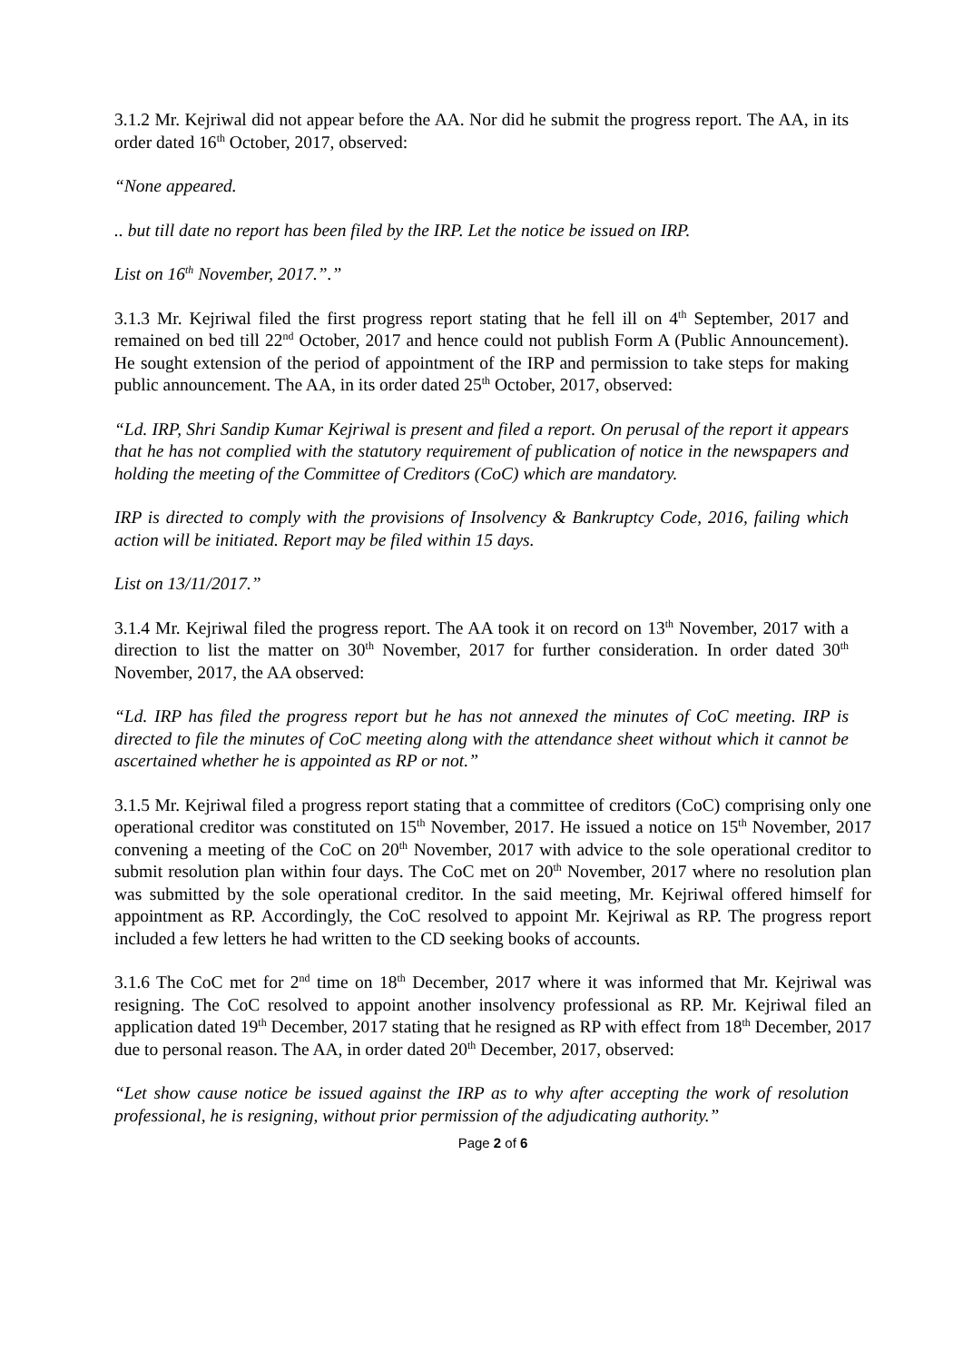3.1.2 Mr. Kejriwal did not appear before the AA. Nor did he submit the progress report. The AA, in its order dated 16<sup>th</sup> October, 2017, observed:
“None appeared.
.. but till date no report has been filed by the IRP. Let the notice be issued on IRP.
List on 16<sup>th</sup> November, 2017.”.”
3.1.3 Mr. Kejriwal filed the first progress report stating that he fell ill on 4<sup>th</sup> September, 2017 and remained on bed till 22<sup>nd</sup> October, 2017 and hence could not publish Form A (Public Announcement). He sought extension of the period of appointment of the IRP and permission to take steps for making public announcement. The AA, in its order dated 25<sup>th</sup> October, 2017, observed:
“Ld. IRP, Shri Sandip Kumar Kejriwal is present and filed a report. On perusal of the report it appears that he has not complied with the statutory requirement of publication of notice in the newspapers and holding the meeting of the Committee of Creditors (CoC) which are mandatory.
IRP is directed to comply with the provisions of Insolvency & Bankruptcy Code, 2016, failing which action will be initiated. Report may be filed within 15 days.
List on 13/11/2017.”
3.1.4 Mr. Kejriwal filed the progress report. The AA took it on record on 13<sup>th</sup> November, 2017 with a direction to list the matter on 30<sup>th</sup> November, 2017 for further consideration. In order dated 30<sup>th</sup> November, 2017, the AA observed:
“Ld. IRP has filed the progress report but he has not annexed the minutes of CoC meeting. IRP is directed to file the minutes of CoC meeting along with the attendance sheet without which it cannot be ascertained whether he is appointed as RP or not.”
3.1.5 Mr. Kejriwal filed a progress report stating that a committee of creditors (CoC) comprising only one operational creditor was constituted on 15<sup>th</sup> November, 2017. He issued a notice on 15<sup>th</sup> November, 2017 convening a meeting of the CoC on 20<sup>th</sup> November, 2017 with advice to the sole operational creditor to submit resolution plan within four days. The CoC met on 20<sup>th</sup> November, 2017 where no resolution plan was submitted by the sole operational creditor. In the said meeting, Mr. Kejriwal offered himself for appointment as RP. Accordingly, the CoC resolved to appoint Mr. Kejriwal as RP. The progress report included a few letters he had written to the CD seeking books of accounts.
3.1.6 The CoC met for 2<sup>nd</sup> time on 18<sup>th</sup> December, 2017 where it was informed that Mr. Kejriwal was resigning. The CoC resolved to appoint another insolvency professional as RP. Mr. Kejriwal filed an application dated 19<sup>th</sup> December, 2017 stating that he resigned as RP with effect from 18<sup>th</sup> December, 2017 due to personal reason. The AA, in order dated 20<sup>th</sup> December, 2017, observed:
“Let show cause notice be issued against the IRP as to why after accepting the work of resolution professional, he is resigning, without prior permission of the adjudicating authority.”
Page 2 of 6